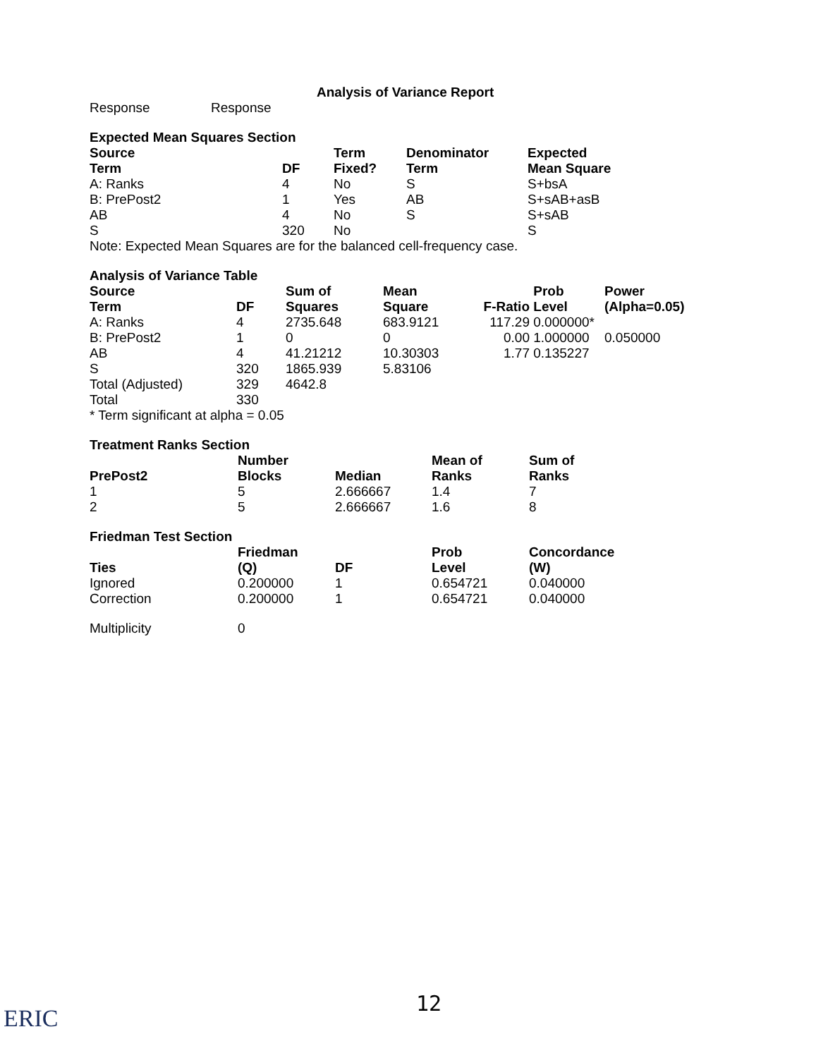Analysis of Variance Report
| Response | Response |
Expected Mean Squares Section
| Source | | Term | Denominator | Expected |
| --- | --- | --- | --- | --- |
| Term | DF | Fixed? | Term | Mean Square |
| A: Ranks | 4 | No | S | S+bsA |
| B: PrePost2 | 1 | Yes | AB | S+sAB+asB |
| AB | 4 | No | S | S+sAB |
| S | 320 | No | | S |
Note: Expected Mean Squares are for the balanced cell-frequency case.
Analysis of Variance Table
| Source | | Sum of | Mean | | Prob | Power |
| --- | --- | --- | --- | --- | --- | --- |
| Term | DF | Squares | Square | F-Ratio | Level | (Alpha=0.05) |
| A: Ranks | 4 | 2735.648 | 683.9121 | 117.29 | 0.000000* | |
| B: PrePost2 | 1 | 0 | 0 | 0.00 | 1.000000 | 0.050000 |
| AB | 4 | 41.21212 | 10.30303 | 1.77 | 0.135227 | |
| S | 320 | 1865.939 | 5.83106 | | | |
| Total (Adjusted) | 329 | 4642.8 | | | | |
| Total | 330 | | | | | |
* Term significant at alpha = 0.05
Treatment Ranks Section
| | Number | | Mean of | Sum of |
| --- | --- | --- | --- | --- |
| PrePost2 | Blocks | Median | Ranks | Ranks |
| 1 | 5 | 2.666667 | 1.4 | 7 |
| 2 | 5 | 2.666667 | 1.6 | 8 |
Friedman Test Section
| | Friedman | | Prob | Concordance |
| --- | --- | --- | --- | --- |
| Ties | (Q) | DF | Level | (W) |
| Ignored | 0.200000 | 1 | 0.654721 | 0.040000 |
| Correction | 0.200000 | 1 | 0.654721 | 0.040000 |
| Multiplicity | 0 |
ERIC
12